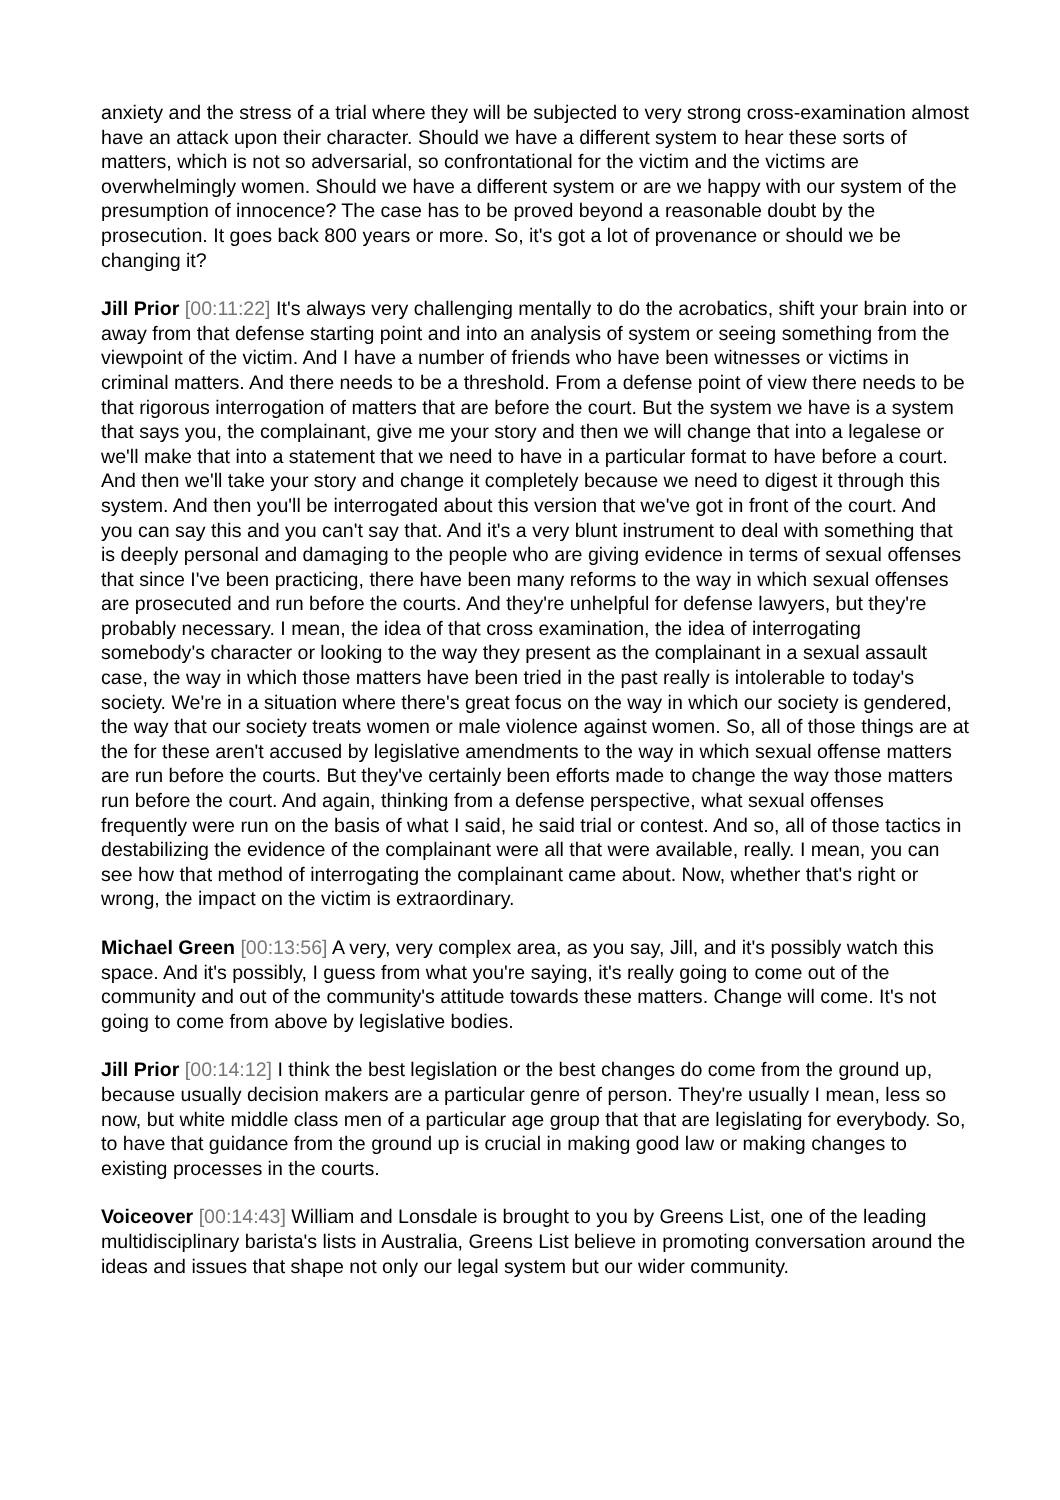anxiety and the stress of a trial where they will be subjected to very strong cross-examination almost have an attack upon their character. Should we have a different system to hear these sorts of matters, which is not so adversarial, so confrontational for the victim and the victims are overwhelmingly women. Should we have a different system or are we happy with our system of the presumption of innocence? The case has to be proved beyond a reasonable doubt by the prosecution. It goes back 800 years or more. So, it's got a lot of provenance or should we be changing it?
Jill Prior [00:11:22] It's always very challenging mentally to do the acrobatics, shift your brain into or away from that defense starting point and into an analysis of system or seeing something from the viewpoint of the victim. And I have a number of friends who have been witnesses or victims in criminal matters. And there needs to be a threshold. From a defense point of view there needs to be that rigorous interrogation of matters that are before the court. But the system we have is a system that says you, the complainant, give me your story and then we will change that into a legalese or we'll make that into a statement that we need to have in a particular format to have before a court. And then we'll take your story and change it completely because we need to digest it through this system. And then you'll be interrogated about this version that we've got in front of the court. And you can say this and you can't say that. And it's a very blunt instrument to deal with something that is deeply personal and damaging to the people who are giving evidence in terms of sexual offenses that since I've been practicing, there have been many reforms to the way in which sexual offenses are prosecuted and run before the courts. And they're unhelpful for defense lawyers, but they're probably necessary. I mean, the idea of that cross examination, the idea of interrogating somebody's character or looking to the way they present as the complainant in a sexual assault case, the way in which those matters have been tried in the past really is intolerable to today's society. We're in a situation where there's great focus on the way in which our society is gendered, the way that our society treats women or male violence against women. So, all of those things are at the for these aren't accused by legislative amendments to the way in which sexual offense matters are run before the courts. But they've certainly been efforts made to change the way those matters run before the court. And again, thinking from a defense perspective, what sexual offenses frequently were run on the basis of what I said, he said trial or contest. And so, all of those tactics in destabilizing the evidence of the complainant were all that were available, really. I mean, you can see how that method of interrogating the complainant came about. Now, whether that's right or wrong, the impact on the victim is extraordinary.
Michael Green [00:13:56] A very, very complex area, as you say, Jill, and it's possibly watch this space. And it's possibly, I guess from what you're saying, it's really going to come out of the community and out of the community's attitude towards these matters. Change will come. It's not going to come from above by legislative bodies.
Jill Prior [00:14:12] I think the best legislation or the best changes do come from the ground up, because usually decision makers are a particular genre of person. They're usually I mean, less so now, but white middle class men of a particular age group that that are legislating for everybody. So, to have that guidance from the ground up is crucial in making good law or making changes to existing processes in the courts.
Voiceover [00:14:43] William and Lonsdale is brought to you by Greens List, one of the leading multidisciplinary barista's lists in Australia, Greens List believe in promoting conversation around the ideas and issues that shape not only our legal system but our wider community.